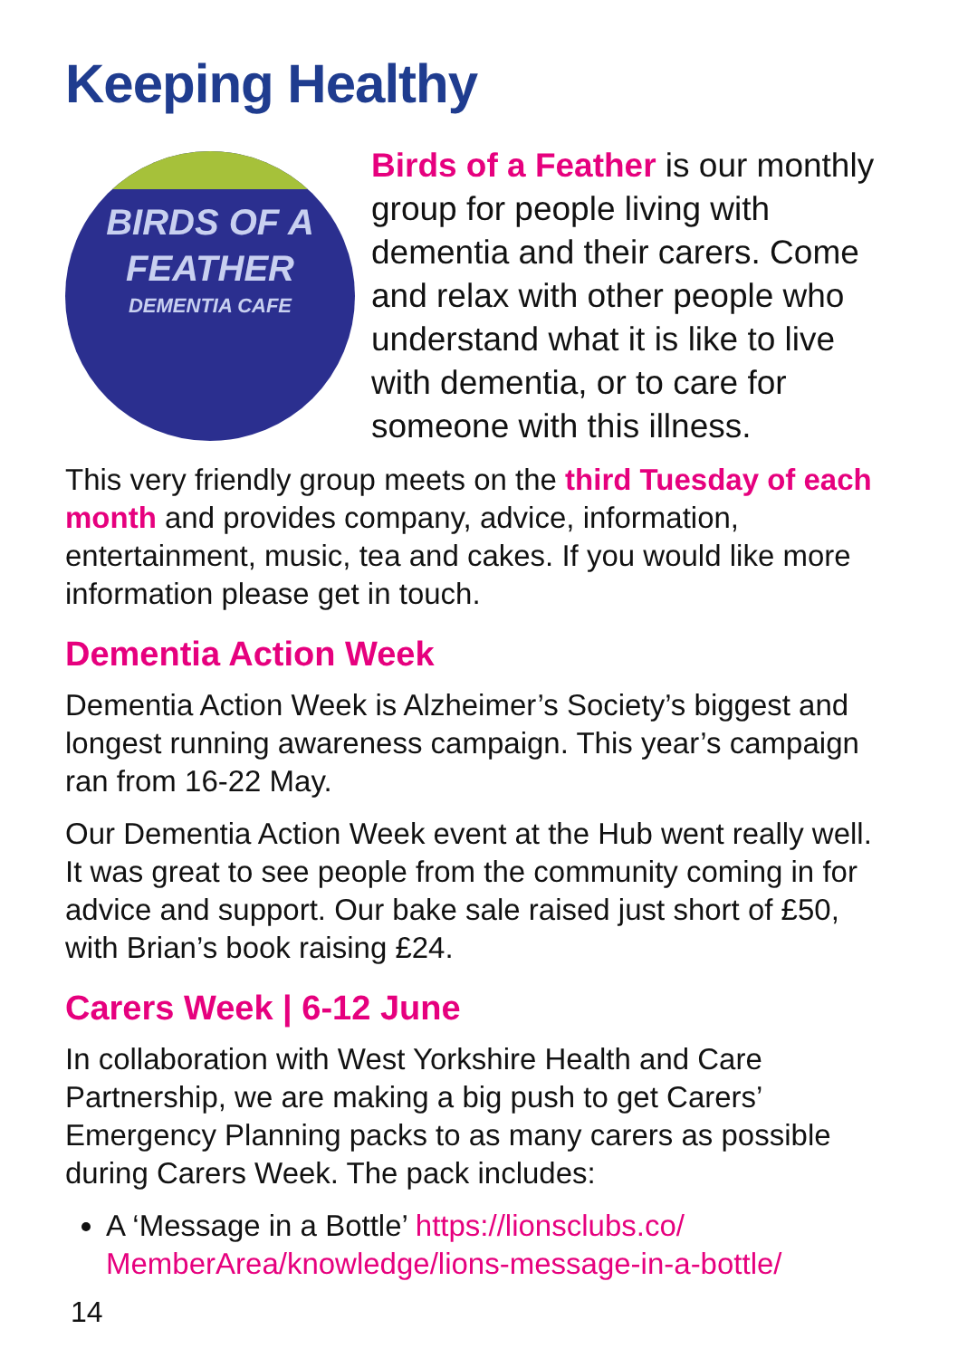Keeping Healthy
BIRDS OF A
FEATHER
DEMENTIA CAFE
Birds of a Feather is our monthly group for people living with dementia and their carers. Come and relax with other people who understand what it is like to live with dementia, or to care for someone with this illness.
This very friendly group meets on the third Tuesday of each month and provides company, advice, information, entertainment, music, tea and cakes. If you would like more information please get in touch.
Dementia Action Week
Dementia Action Week is Alzheimer’s Society’s biggest and longest running awareness campaign. This year’s campaign ran from 16-22 May.
Our Dementia Action Week event at the Hub went really well. It was great to see people from the community coming in for advice and support. Our bake sale raised just short of £50, with Brian’s book raising £24.
Carers Week | 6-12 June
In collaboration with West Yorkshire Health and Care Partnership, we are making a big push to get Carers’ Emergency Planning packs to as many carers as possible during Carers Week. The pack includes:
A ‘Message in a Bottle’ https://lionsclubs.co/ MemberArea/knowledge/lions-message-in-a-bottle/
14